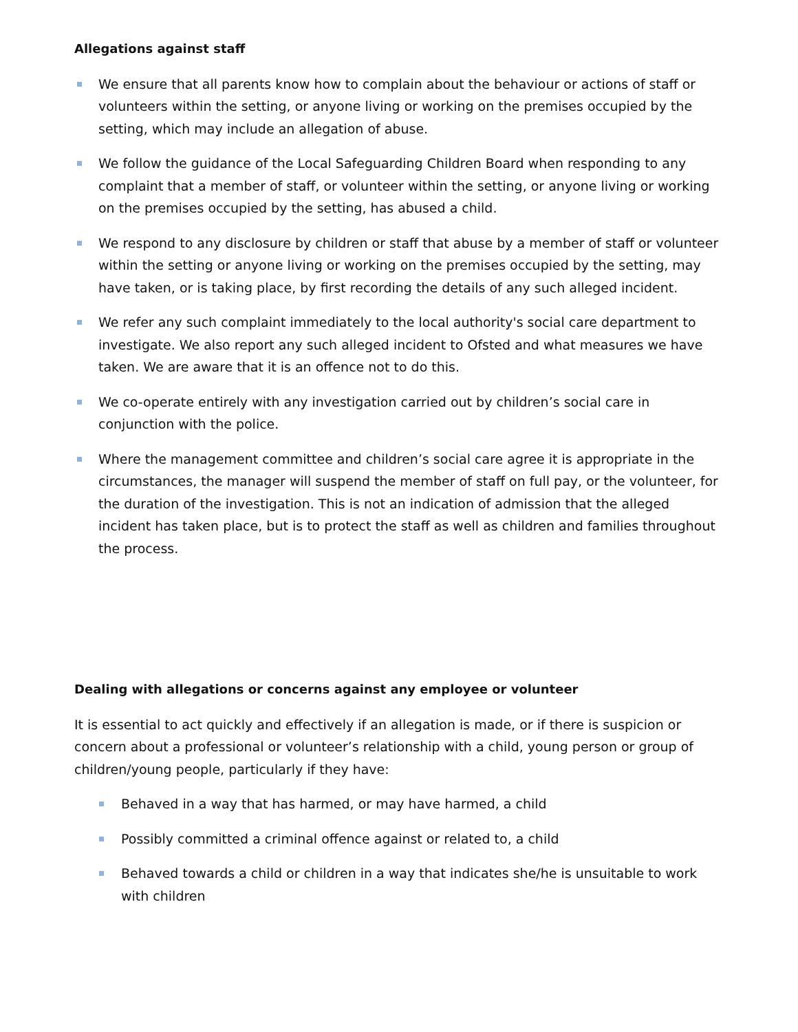Allegations against staff
We ensure that all parents know how to complain about the behaviour or actions of staff or volunteers within the setting, or anyone living or working on the premises occupied by the setting, which may include an allegation of abuse.
We follow the guidance of the Local Safeguarding Children Board when responding to any complaint that a member of staff, or volunteer within the setting, or anyone living or working on the premises occupied by the setting, has abused a child.
We respond to any disclosure by children or staff that abuse by a member of staff or volunteer within the setting or anyone living or working on the premises occupied by the setting, may have taken, or is taking place, by first recording the details of any such alleged incident.
We refer any such complaint immediately to the local authority's social care department to investigate. We also report any such alleged incident to Ofsted and what measures we have taken. We are aware that it is an offence not to do this.
We co-operate entirely with any investigation carried out by children’s social care in conjunction with the police.
Where the management committee and children’s social care agree it is appropriate in the circumstances, the manager will suspend the member of staff on full pay, or the volunteer, for the duration of the investigation. This is not an indication of admission that the alleged incident has taken place, but is to protect the staff as well as children and families throughout the process.
Dealing with allegations or concerns against any employee or volunteer
It is essential to act quickly and effectively if an allegation is made, or if there is suspicion or concern about a professional or volunteer’s relationship with a child, young person or group of children/young people, particularly if they have:
Behaved in a way that has harmed, or may have harmed, a child
Possibly committed a criminal offence against or related to, a child
Behaved towards a child or children in a way that indicates she/he is unsuitable to work with children